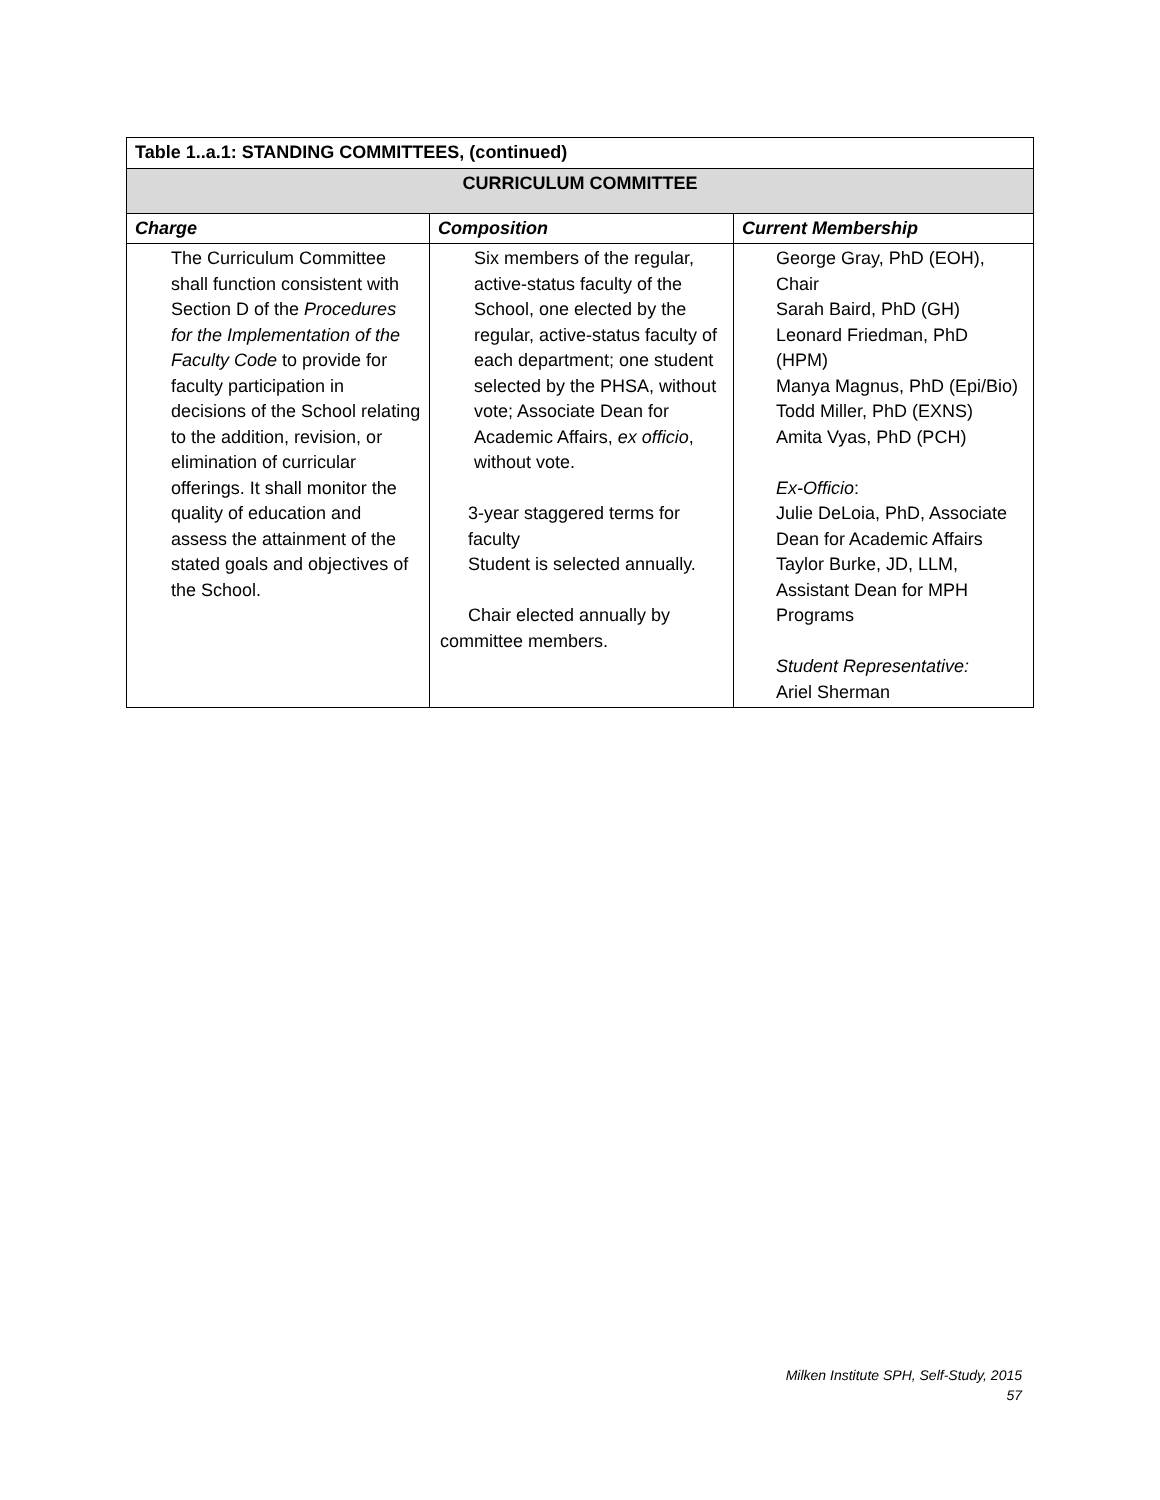| Table 1..a.1: STANDING COMMITTEES, (continued) | | |
| CURRICULUM COMMITTEE | | |
| Charge | Composition | Current Membership |
| The Curriculum Committee shall function consistent with Section D of the Procedures for the Implementation of the Faculty Code to provide for faculty participation in decisions of the School relating to the addition, revision, or elimination of curricular offerings. It shall monitor the quality of education and assess the attainment of the stated goals and objectives of the School. | Six members of the regular, active-status faculty of the School, one elected by the regular, active-status faculty of each department; one student selected by the PHSA, without vote; Associate Dean for Academic Affairs, ex officio , without vote. 3-year staggered terms for faculty Student is selected annually. Chair elected annually by committee members. | George Gray, PhD (EOH), Chair Sarah Baird, PhD (GH) Leonard Friedman, PhD (HPM) Manya Magnus, PhD (Epi/Bio) Todd Miller, PhD (EXNS) Amita Vyas, PhD (PCH) Ex-Officio : Julie DeLoia, PhD, Associate Dean for Academic Affairs Taylor Burke, JD, LLM, Assistant Dean for MPH Programs Student Representative: Ariel Sherman |
Milken Institute SPH, Self-Study, 2015
57